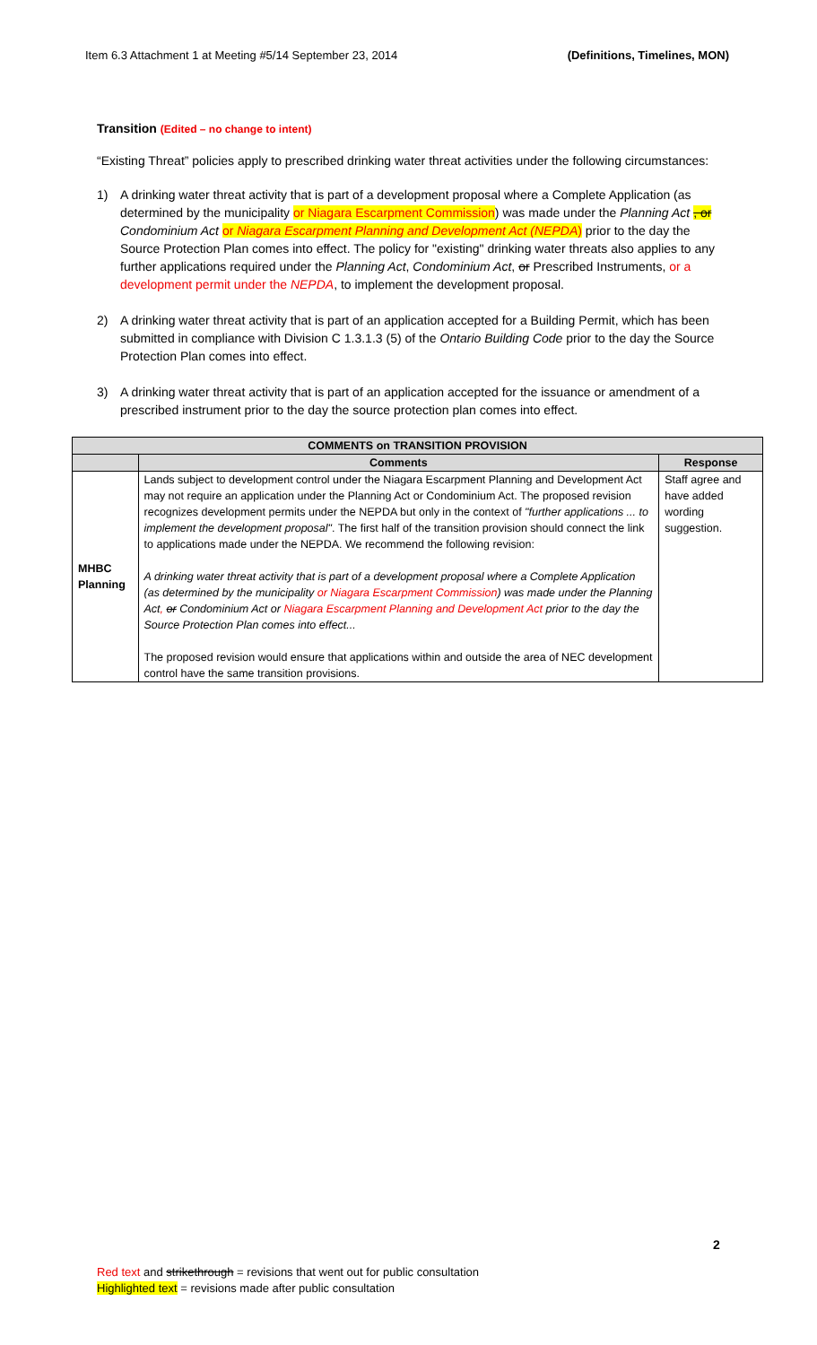Item 6.3 Attachment 1 at Meeting #5/14 September 23, 2014 (Definitions, Timelines, MON)
Transition (Edited – no change to intent)
“Existing Threat” policies apply to prescribed drinking water threat activities under the following circumstances:
1) A drinking water threat activity that is part of a development proposal where a Complete Application (as determined by the municipality or Niagara Escarpment Commission) was made under the Planning Act , or Condominium Act or Niagara Escarpment Planning and Development Act (NEPDA) prior to the day the Source Protection Plan comes into effect. The policy for "existing" drinking water threats also applies to any further applications required under the Planning Act, Condominium Act, or Prescribed Instruments, or a development permit under the NEPDA, to implement the development proposal.
2) A drinking water threat activity that is part of an application accepted for a Building Permit, which has been submitted in compliance with Division C 1.3.1.3 (5) of the Ontario Building Code prior to the day the Source Protection Plan comes into effect.
3) A drinking water threat activity that is part of an application accepted for the issuance or amendment of a prescribed instrument prior to the day the source protection plan comes into effect.
| COMMENTS on TRANSITION PROVISION | | |
| --- | --- | --- |
| | Comments | Response |
| MHBC Planning | Lands subject to development control under the Niagara Escarpment Planning and Development Act may not require an application under the Planning Act or Condominium Act. The proposed revision recognizes development permits under the NEPDA but only in the context of "further applications ... to implement the development proposal" . The first half of the transition provision should connect the link to applications made under the NEPDA. We recommend the following revision: A drinking water threat activity that is part of a development proposal where a Complete Application (as determined by the municipality or Niagara Escarpment Commission ) was made under the Planning Act , or Condominium Act or Niagara Escarpment Planning and Development Act prior to the day the Source Protection Plan comes into effect... The proposed revision would ensure that applications within and outside the area of NEC development control have the same transition provisions. | Staff agree and have added wording suggestion. |
2
Red text and strikethrough = revisions that went out for public consultation
Highlighted text = revisions made after public consultation